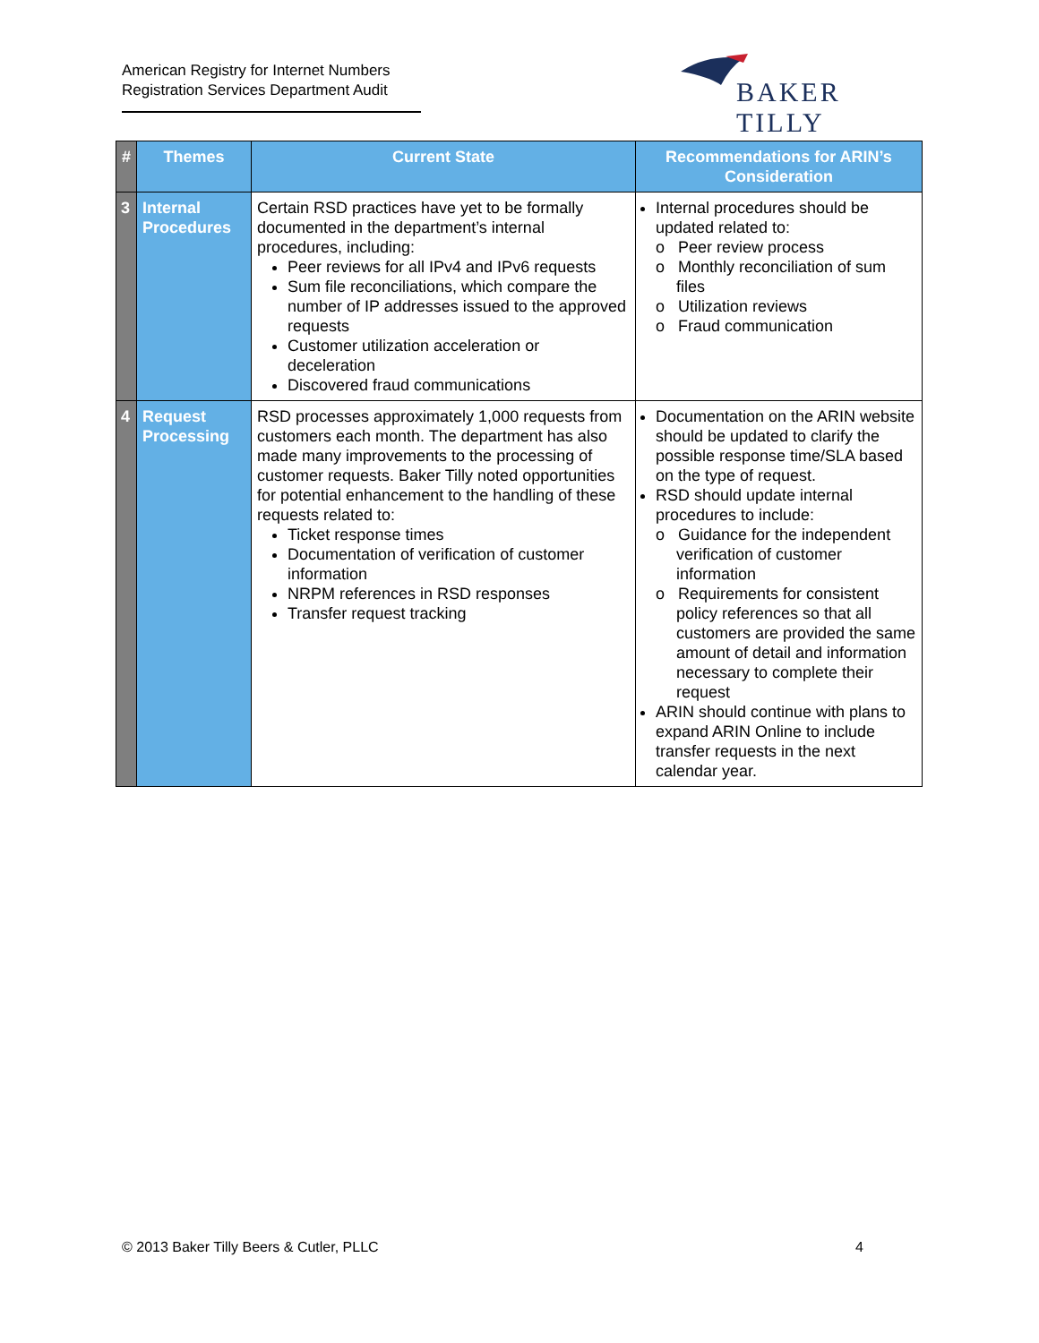American Registry for Internet Numbers
Registration Services Department Audit
BAKER TILLY
| # | Themes | Current State | Recommendations for ARIN’s Consideration |
| --- | --- | --- | --- |
| 3 | Internal Procedures | Certain RSD practices have yet to be formally documented in the department’s internal procedures, including: Peer reviews for all IPv4 and IPv6 requests Sum file reconciliations, which compare the number of IP addresses issued to the approved requests Customer utilization acceleration or deceleration Discovered fraud communications | Internal procedures should be updated related to: o Peer review process o Monthly reconciliation of sum files o Utilization reviews o Fraud communication |
| 4 | Request Processing | RSD processes approximately 1,000 requests from customers each month. The department has also made many improvements to the processing of customer requests. Baker Tilly noted opportunities for potential enhancement to the handling of these requests related to: Ticket response times Documentation of verification of customer information NRPM references in RSD responses Transfer request tracking | Documentation on the ARIN website should be updated to clarify the possible response time/SLA based on the type of request. RSD should update internal procedures to include: o Guidance for the independent verification of customer information o Requirements for consistent policy references so that all customers are provided the same amount of detail and information necessary to complete their request ARIN should continue with plans to expand ARIN Online to include transfer requests in the next calendar year. |
© 2013 Baker Tilly Beers & Cutler, PLLC
4